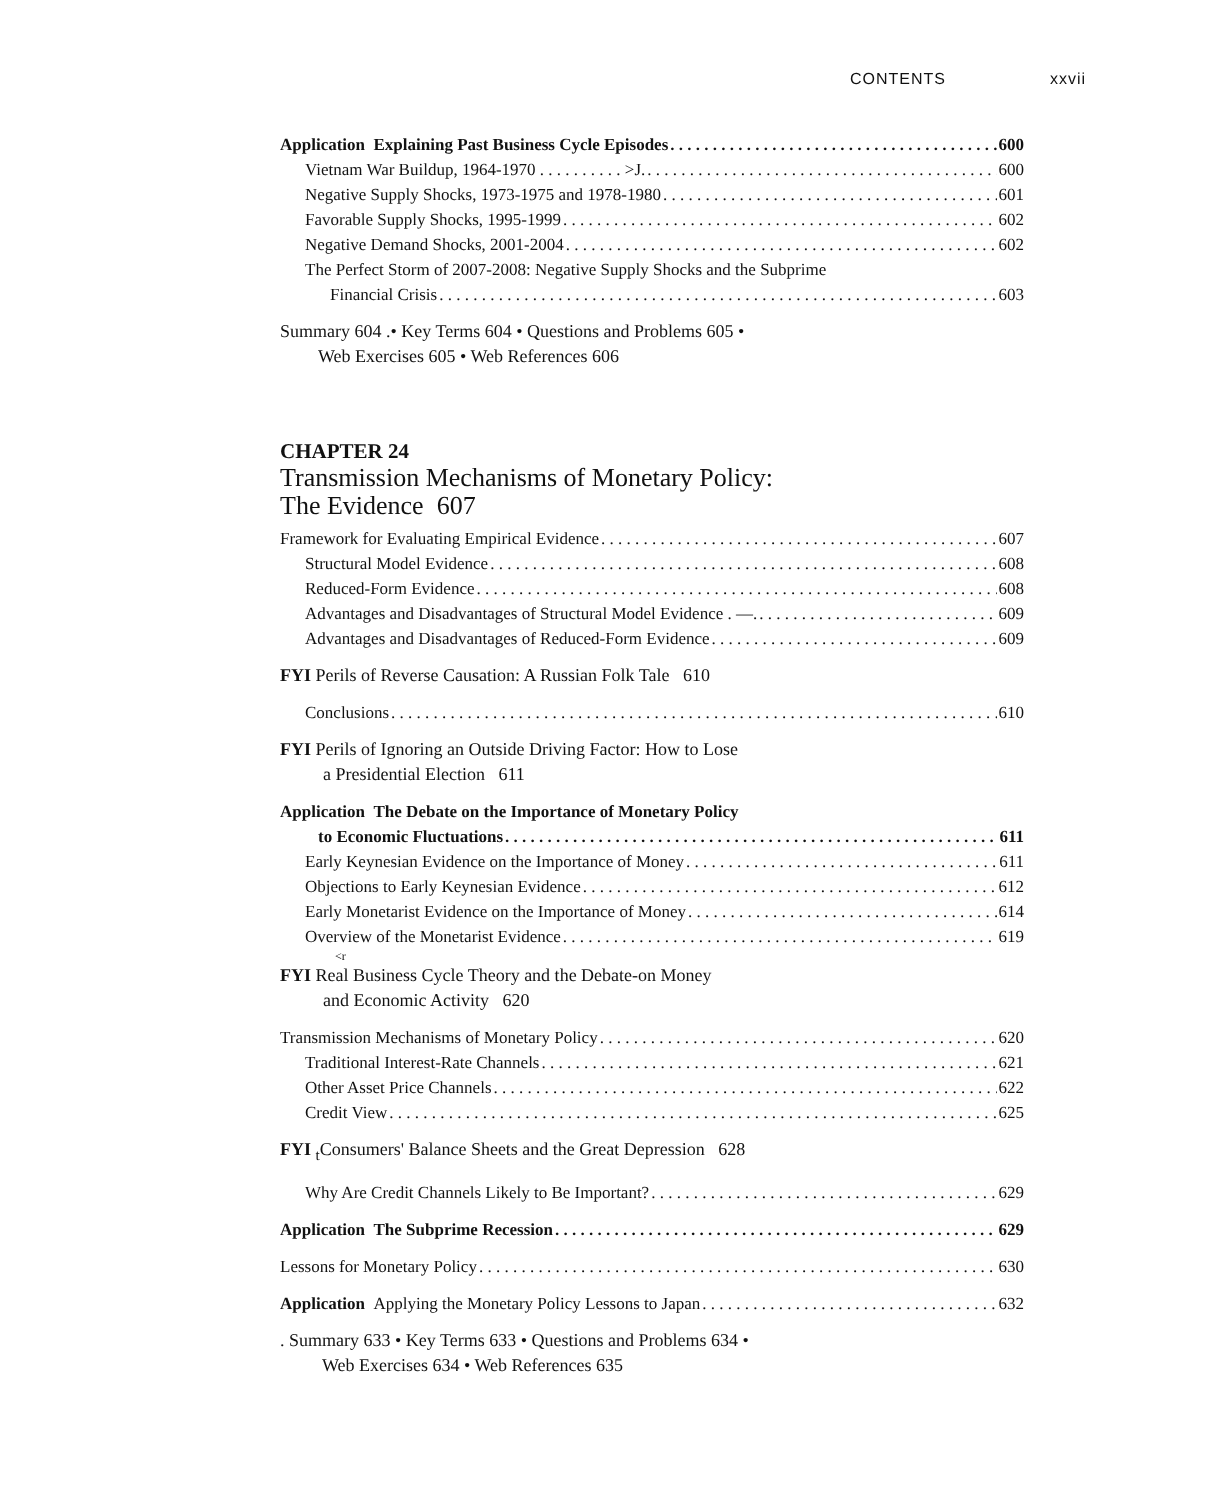CONTENTS xxvii
Application Explaining Past Business Cycle Episodes 600
Vietnam War Buildup, 1964-1970 . . . . . . . . . . >J. 600
Negative Supply Shocks, 1973-1975 and 1978-1980 601
Favorable Supply Shocks, 1995-1999 602
Negative Demand Shocks, 2001-2004 602
The Perfect Storm of 2007-2008: Negative Supply Shocks and the Subprime
Financial Crisis 603
Summary 604 .• Key Terms 604 • Questions and Problems 605 •
Web Exercises 605 • Web References 606
CHAPTER 24
Transmission Mechanisms of Monetary Policy:
The Evidence 607
Framework for Evaluating Empirical Evidence 607
Structural Model Evidence 608
Reduced-Form Evidence 608
Advantages and Disadvantages of Structural Model Evidence . —. 609
Advantages and Disadvantages of Reduced-Form Evidence 609
FYI Perils of Reverse Causation: A Russian Folk Tale 610
Conclusions 610
FYI Perils of Ignoring an Outside Driving Factor: How to Lose
a Presidential Election 611
Application The Debate on the Importance of Monetary Policy
to Economic Fluctuations 611
Early Keynesian Evidence on the Importance of Money 611
Objections to Early Keynesian Evidence 612
Early Monetarist Evidence on the Importance of Money 614
Overview of the Monetarist Evidence 619
<r
FYI Real Business Cycle Theory and the Debate-on Money
and Economic Activity 620
Transmission Mechanisms of Monetary Policy 620
Traditional Interest-Rate Channels 621
Other Asset Price Channels 622
Credit View 625
FYI <sub>t</sub>Consumers' Balance Sheets and the Great Depression 628
Why Are Credit Channels Likely to Be Important? 629
Application The Subprime Recession 629
Lessons for Monetary Policy 630
Application Applying the Monetary Policy Lessons to Japan 632
. Summary 633 • Key Terms 633 • Questions and Problems 634 •
Web Exercises 634 • Web References 635